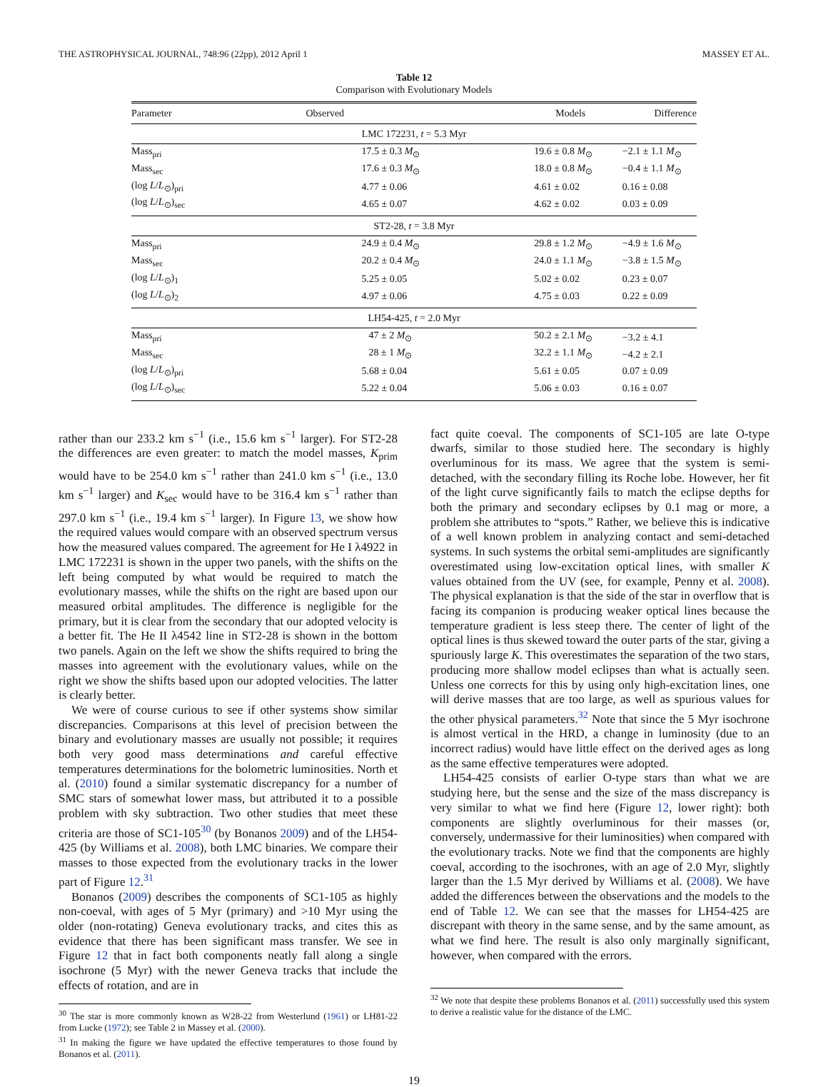THE ASTROPHYSICAL JOURNAL, 748:96 (22pp), 2012 April 1 MASSEY ET AL.
Table 12
Comparison with Evolutionary Models
| Parameter | Observed | Models | Difference |
| --- | --- | --- | --- |
| LMC 172231, t = 5.3 Myr | | | |
| Mass<sub>pri</sub> | 17.5 ± 0.3 M<sub>⊙</sub> | 19.6 ± 0.8 M<sub>⊙</sub> | −2.1 ± 1.1 M<sub>⊙</sub> |
| Mass<sub>sec</sub> | 17.6 ± 0.3 M<sub>⊙</sub> | 18.0 ± 0.8 M<sub>⊙</sub> | −0.4 ± 1.1 M<sub>⊙</sub> |
| (log L / L<sub>⊙</sub>)<sub>pri</sub> | 4.77 ± 0.06 | 4.61 ± 0.02 | 0.16 ± 0.08 |
| (log L / L<sub>⊙</sub>)<sub>sec</sub> | 4.65 ± 0.07 | 4.62 ± 0.02 | 0.03 ± 0.09 |
| ST2-28, t = 3.8 Myr | | | |
| Mass<sub>pri</sub> | 24.9 ± 0.4 M<sub>⊙</sub> | 29.8 ± 1.2 M<sub>⊙</sub> | −4.9 ± 1.6 M<sub>⊙</sub> |
| Mass<sub>sec</sub> | 20.2 ± 0.4 M<sub>⊙</sub> | 24.0 ± 1.1 M<sub>⊙</sub> | −3.8 ± 1.5 M<sub>⊙</sub> |
| (log L / L<sub>⊙</sub>)<sub>1</sub> | 5.25 ± 0.05 | 5.02 ± 0.02 | 0.23 ± 0.07 |
| (log L / L<sub>⊙</sub>)<sub>2</sub> | 4.97 ± 0.06 | 4.75 ± 0.03 | 0.22 ± 0.09 |
| LH54-425, t = 2.0 Myr | | | |
| Mass<sub>pri</sub> | 47 ± 2 M<sub>⊙</sub> | 50.2 ± 2.1 M<sub>⊙</sub> | −3.2 ± 4.1 |
| Mass<sub>sec</sub> | 28 ± 1 M<sub>⊙</sub> | 32.2 ± 1.1 M<sub>⊙</sub> | −4.2 ± 2.1 |
| (log L / L<sub>⊙</sub>)<sub>pri</sub> | 5.68 ± 0.04 | 5.61 ± 0.05 | 0.07 ± 0.09 |
| (log L / L<sub>⊙</sub>)<sub>sec</sub> | 5.22 ± 0.04 | 5.06 ± 0.03 | 0.16 ± 0.07 |
rather than our 233.2 km s<sup>−1</sup> (i.e., 15.6 km s<sup>−1</sup> larger). For ST2-28 the differences are even greater: to match the model masses, K<sub>prim</sub> would have to be 254.0 km s<sup>−1</sup> rather than 241.0 km s<sup>−1</sup> (i.e., 13.0 km s<sup>−1</sup> larger) and K<sub>sec</sub> would have to be 316.4 km s<sup>−1</sup> rather than 297.0 km s<sup>−1</sup> (i.e., 19.4 km s<sup>−1</sup> larger). In Figure 13, we show how the required values would compare with an observed spectrum versus how the measured values compared. The agreement for He I λ4922 in LMC 172231 is shown in the upper two panels, with the shifts on the left being computed by what would be required to match the evolutionary masses, while the shifts on the right are based upon our measured orbital amplitudes. The difference is negligible for the primary, but it is clear from the secondary that our adopted velocity is a better fit. The He II λ4542 line in ST2-28 is shown in the bottom two panels. Again on the left we show the shifts required to bring the masses into agreement with the evolutionary values, while on the right we show the shifts based upon our adopted velocities. The latter is clearly better.
We were of course curious to see if other systems show similar discrepancies. Comparisons at this level of precision between the binary and evolutionary masses are usually not possible; it requires both very good mass determinations and careful effective temperatures determinations for the bolometric luminosities. North et al. (2010) found a similar systematic discrepancy for a number of SMC stars of somewhat lower mass, but attributed it to a possible problem with sky subtraction. Two other studies that meet these criteria are those of SC1-105<sup>30</sup> (by Bonanos 2009) and of the LH54-425 (by Williams et al. 2008), both LMC binaries. We compare their masses to those expected from the evolutionary tracks in the lower part of Figure 12.<sup>31</sup>
Bonanos (2009) describes the components of SC1-105 as highly non-coeval, with ages of 5 Myr (primary) and >10 Myr using the older (non-rotating) Geneva evolutionary tracks, and cites this as evidence that there has been significant mass transfer. We see in Figure 12 that in fact both components neatly fall along a single isochrone (5 Myr) with the newer Geneva tracks that include the effects of rotation, and are in
<sup>30</sup> The star is more commonly known as W28-22 from Westerlund (1961) or LH81-22 from Lucke (1972); see Table 2 in Massey et al. (2000).
<sup>31</sup> In making the figure we have updated the effective temperatures to those found by Bonanos et al. (2011).
fact quite coeval. The components of SC1-105 are late O-type dwarfs, similar to those studied here. The secondary is highly overluminous for its mass. We agree that the system is semi-detached, with the secondary filling its Roche lobe. However, her fit of the light curve significantly fails to match the eclipse depths for both the primary and secondary eclipses by 0.1 mag or more, a problem she attributes to “spots.” Rather, we believe this is indicative of a well known problem in analyzing contact and semi-detached systems. In such systems the orbital semi-amplitudes are significantly overestimated using low-excitation optical lines, with smaller K values obtained from the UV (see, for example, Penny et al. 2008). The physical explanation is that the side of the star in overflow that is facing its companion is producing weaker optical lines because the temperature gradient is less steep there. The center of light of the optical lines is thus skewed toward the outer parts of the star, giving a spuriously large K. This overestimates the separation of the two stars, producing more shallow model eclipses than what is actually seen. Unless one corrects for this by using only high-excitation lines, one will derive masses that are too large, as well as spurious values for the other physical parameters.<sup>32</sup> Note that since the 5 Myr isochrone is almost vertical in the HRD, a change in luminosity (due to an incorrect radius) would have little effect on the derived ages as long as the same effective temperatures were adopted.
LH54-425 consists of earlier O-type stars than what we are studying here, but the sense and the size of the mass discrepancy is very similar to what we find here (Figure 12, lower right): both components are slightly overluminous for their masses (or, conversely, undermassive for their luminosities) when compared with the evolutionary tracks. Note we find that the components are highly coeval, according to the isochrones, with an age of 2.0 Myr, slightly larger than the 1.5 Myr derived by Williams et al. (2008). We have added the differences between the observations and the models to the end of Table 12. We can see that the masses for LH54-425 are discrepant with theory in the same sense, and by the same amount, as what we find here. The result is also only marginally significant, however, when compared with the errors.
<sup>32</sup> We note that despite these problems Bonanos et al. (2011) successfully used this system to derive a realistic value for the distance of the LMC.
19